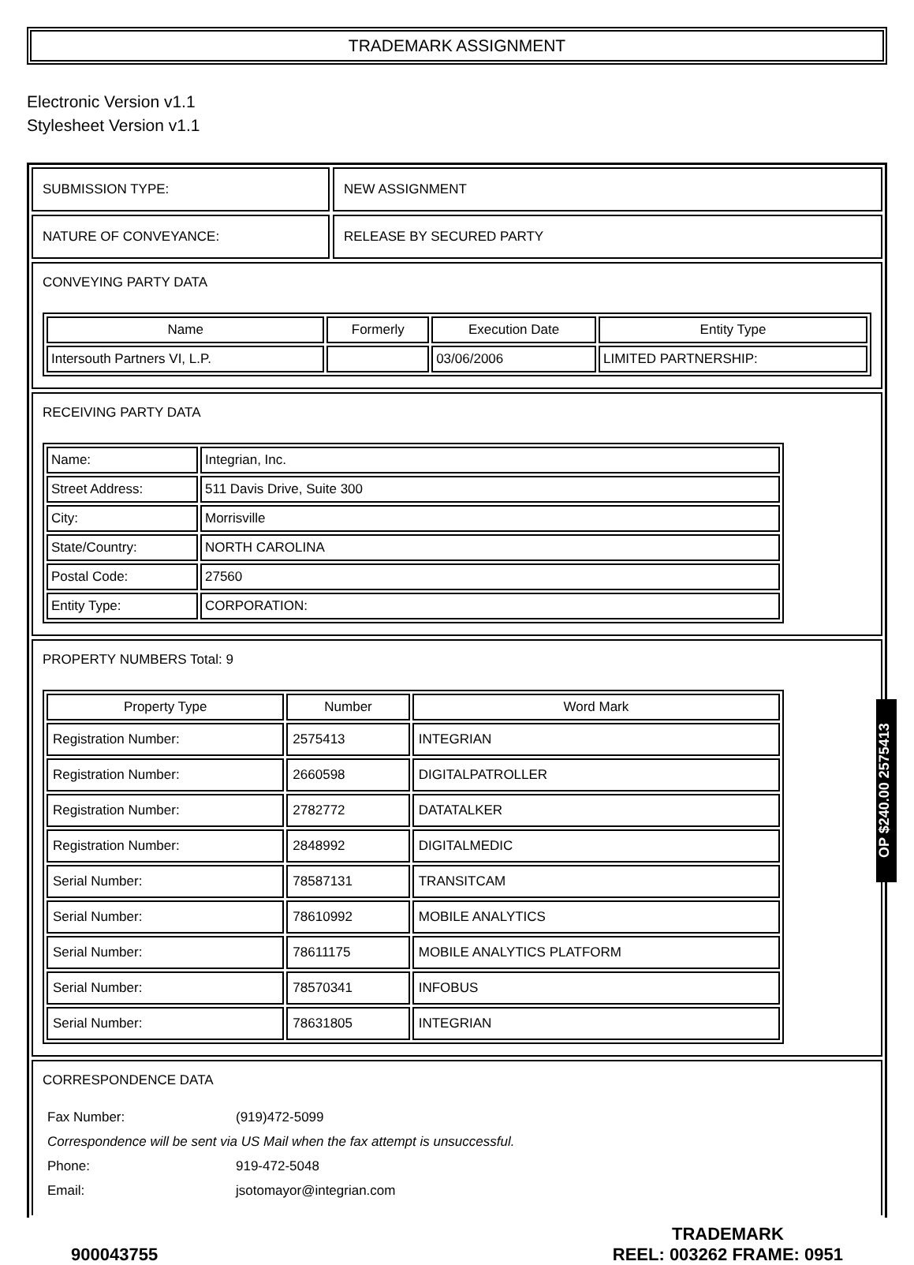TRADEMARK ASSIGNMENT
Electronic Version v1.1
Stylesheet Version v1.1
SUBMISSION TYPE: NEW ASSIGNMENT
NATURE OF CONVEYANCE: RELEASE BY SECURED PARTY
CONVEYING PARTY DATA
| Name | Formerly | Execution Date | Entity Type |
| --- | --- | --- | --- |
| Intersouth Partners VI, L.P. | | 03/06/2006 | LIMITED PARTNERSHIP: |
RECEIVING PARTY DATA
| Name: | Integrian, Inc. |
| Street Address: | 511 Davis Drive, Suite 300 |
| City: | Morrisville |
| State/Country: | NORTH CAROLINA |
| Postal Code: | 27560 |
| Entity Type: | CORPORATION: |
PROPERTY NUMBERS Total: 9
| Property Type | Number | Word Mark |
| --- | --- | --- |
| Registration Number: | 2575413 | INTEGRIAN |
| Registration Number: | 2660598 | DIGITALPATROLLER |
| Registration Number: | 2782772 | DATATALKER |
| Registration Number: | 2848992 | DIGITALMEDIC |
| Serial Number: | 78587131 | TRANSITCAM |
| Serial Number: | 78610992 | MOBILE ANALYTICS |
| Serial Number: | 78611175 | MOBILE ANALYTICS PLATFORM |
| Serial Number: | 78570341 | INFOBUS |
| Serial Number: | 78631805 | INTEGRIAN |
CORRESPONDENCE DATA
| Fax Number: | (919)472-5099 |
| Correspondence will be sent via US Mail when the fax attempt is unsuccessful. | |
| Phone: | 919-472-5048 |
| Email: | jsotomayor@integrian.com |
900043755
TRADEMARK
REEL: 003262 FRAME: 0951
OP $240.00 2575413